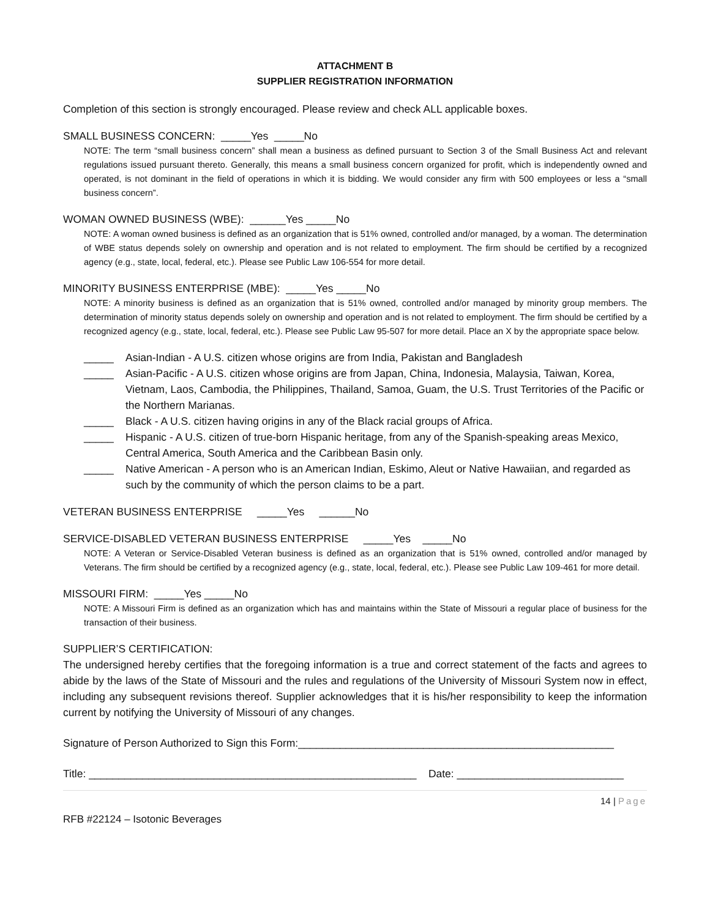ATTACHMENT B
SUPPLIER REGISTRATION INFORMATION
Completion of this section is strongly encouraged. Please review and check ALL applicable boxes.
SMALL BUSINESS CONCERN: _____Yes _____No
NOTE: The term “small business concern” shall mean a business as defined pursuant to Section 3 of the Small Business Act and relevant regulations issued pursuant thereto. Generally, this means a small business concern organized for profit, which is independently owned and operated, is not dominant in the field of operations in which it is bidding. We would consider any firm with 500 employees or less a “small business concern”.
WOMAN OWNED BUSINESS (WBE): ______Yes _____No
NOTE: A woman owned business is defined as an organization that is 51% owned, controlled and/or managed, by a woman. The determination of WBE status depends solely on ownership and operation and is not related to employment. The firm should be certified by a recognized agency (e.g., state, local, federal, etc.). Please see Public Law 106-554 for more detail.
MINORITY BUSINESS ENTERPRISE (MBE): _____Yes _____No
NOTE: A minority business is defined as an organization that is 51% owned, controlled and/or managed by minority group members. The determination of minority status depends solely on ownership and operation and is not related to employment. The firm should be certified by a recognized agency (e.g., state, local, federal, etc.). Please see Public Law 95-507 for more detail. Place an X by the appropriate space below.
_____ Asian-Indian - A U.S. citizen whose origins are from India, Pakistan and Bangladesh
_____ Asian-Pacific - A U.S. citizen whose origins are from Japan, China, Indonesia, Malaysia, Taiwan, Korea, Vietnam, Laos, Cambodia, the Philippines, Thailand, Samoa, Guam, the U.S. Trust Territories of the Pacific or the Northern Marianas.
_____ Black - A U.S. citizen having origins in any of the Black racial groups of Africa.
_____ Hispanic - A U.S. citizen of true-born Hispanic heritage, from any of the Spanish-speaking areas Mexico, Central America, South America and the Caribbean Basin only.
_____ Native American - A person who is an American Indian, Eskimo, Aleut or Native Hawaiian, and regarded as such by the community of which the person claims to be a part.
VETERAN BUSINESS ENTERPRISE _____Yes ______No
SERVICE-DISABLED VETERAN BUSINESS ENTERPRISE _____Yes _____No
NOTE: A Veteran or Service-Disabled Veteran business is defined as an organization that is 51% owned, controlled and/or managed by Veterans. The firm should be certified by a recognized agency (e.g., state, local, federal, etc.). Please see Public Law 109-461 for more detail.
MISSOURI FIRM: _____Yes _____No
NOTE: A Missouri Firm is defined as an organization which has and maintains within the State of Missouri a regular place of business for the transaction of their business.
SUPPLIER’S CERTIFICATION:
The undersigned hereby certifies that the foregoing information is a true and correct statement of the facts and agrees to abide by the laws of the State of Missouri and the rules and regulations of the University of Missouri System now in effect, including any subsequent revisions thereof. Supplier acknowledges that it is his/her responsibility to keep the information current by notifying the University of Missouri of any changes.
Signature of Person Authorized to Sign this Form:_____________________________________________________
Title: _______________________________________________________ Date: ____________________________
14 | Page
RFB #22124 – Isotonic Beverages